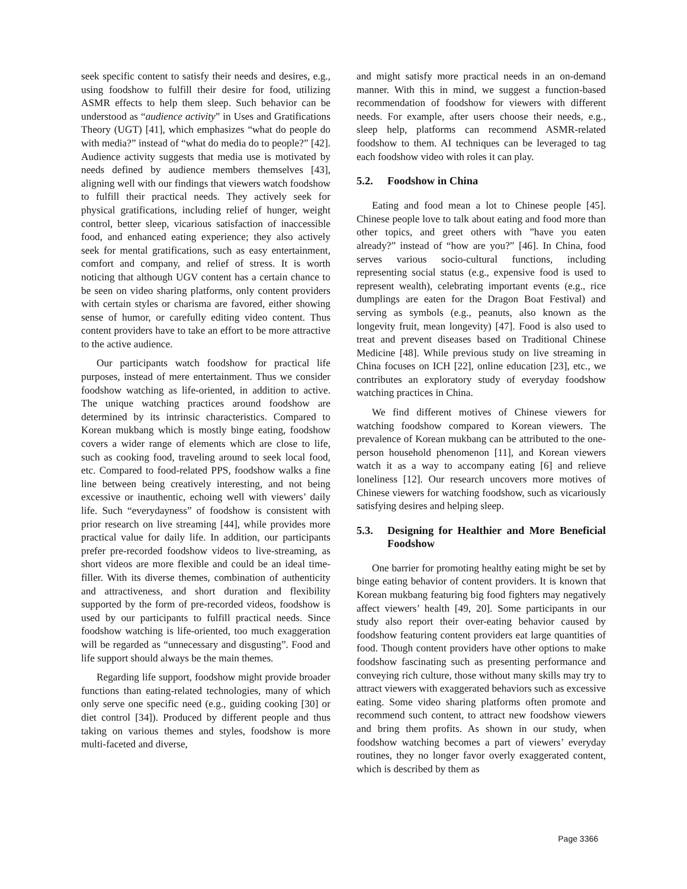seek specific content to satisfy their needs and desires, e.g., using foodshow to fulfill their desire for food, utilizing ASMR effects to help them sleep. Such behavior can be understood as “audience activity” in Uses and Gratifications Theory (UGT) [41], which emphasizes “what do people do with media?” instead of “what do media do to people?” [42]. Audience activity suggests that media use is motivated by needs defined by audience members themselves [43], aligning well with our findings that viewers watch foodshow to fulfill their practical needs. They actively seek for physical gratifications, including relief of hunger, weight control, better sleep, vicarious satisfaction of inaccessible food, and enhanced eating experience; they also actively seek for mental gratifications, such as easy entertainment, comfort and company, and relief of stress. It is worth noticing that although UGV content has a certain chance to be seen on video sharing platforms, only content providers with certain styles or charisma are favored, either showing sense of humor, or carefully editing video content. Thus content providers have to take an effort to be more attractive to the active audience.
Our participants watch foodshow for practical life purposes, instead of mere entertainment. Thus we consider foodshow watching as life-oriented, in addition to active. The unique watching practices around foodshow are determined by its intrinsic characteristics. Compared to Korean mukbang which is mostly binge eating, foodshow covers a wider range of elements which are close to life, such as cooking food, traveling around to seek local food, etc. Compared to food-related PPS, foodshow walks a fine line between being creatively interesting, and not being excessive or inauthentic, echoing well with viewers’ daily life. Such “everydayness” of foodshow is consistent with prior research on live streaming [44], while provides more practical value for daily life. In addition, our participants prefer pre-recorded foodshow videos to live-streaming, as short videos are more flexible and could be an ideal time-filler. With its diverse themes, combination of authenticity and attractiveness, and short duration and flexibility supported by the form of pre-recorded videos, foodshow is used by our participants to fulfill practical needs. Since foodshow watching is life-oriented, too much exaggeration will be regarded as “unnecessary and disgusting”. Food and life support should always be the main themes.
Regarding life support, foodshow might provide broader functions than eating-related technologies, many of which only serve one specific need (e.g., guiding cooking [30] or diet control [34]). Produced by different people and thus taking on various themes and styles, foodshow is more multi-faceted and diverse,
and might satisfy more practical needs in an on-demand manner. With this in mind, we suggest a function-based recommendation of foodshow for viewers with different needs. For example, after users choose their needs, e.g., sleep help, platforms can recommend ASMR-related foodshow to them. AI techniques can be leveraged to tag each foodshow video with roles it can play.
5.2. Foodshow in China
Eating and food mean a lot to Chinese people [45]. Chinese people love to talk about eating and food more than other topics, and greet others with ”have you eaten already?” instead of “how are you?” [46]. In China, food serves various socio-cultural functions, including representing social status (e.g., expensive food is used to represent wealth), celebrating important events (e.g., rice dumplings are eaten for the Dragon Boat Festival) and serving as symbols (e.g., peanuts, also known as the longevity fruit, mean longevity) [47]. Food is also used to treat and prevent diseases based on Traditional Chinese Medicine [48]. While previous study on live streaming in China focuses on ICH [22], online education [23], etc., we contributes an exploratory study of everyday foodshow watching practices in China.
We find different motives of Chinese viewers for watching foodshow compared to Korean viewers. The prevalence of Korean mukbang can be attributed to the one-person household phenomenon [11], and Korean viewers watch it as a way to accompany eating [6] and relieve loneliness [12]. Our research uncovers more motives of Chinese viewers for watching foodshow, such as vicariously satisfying desires and helping sleep.
5.3. Designing for Healthier and More Beneficial Foodshow
One barrier for promoting healthy eating might be set by binge eating behavior of content providers. It is known that Korean mukbang featuring big food fighters may negatively affect viewers’ health [49, 20]. Some participants in our study also report their over-eating behavior caused by foodshow featuring content providers eat large quantities of food. Though content providers have other options to make foodshow fascinating such as presenting performance and conveying rich culture, those without many skills may try to attract viewers with exaggerated behaviors such as excessive eating. Some video sharing platforms often promote and recommend such content, to attract new foodshow viewers and bring them profits. As shown in our study, when foodshow watching becomes a part of viewers’ everyday routines, they no longer favor overly exaggerated content, which is described by them as
Page 3366